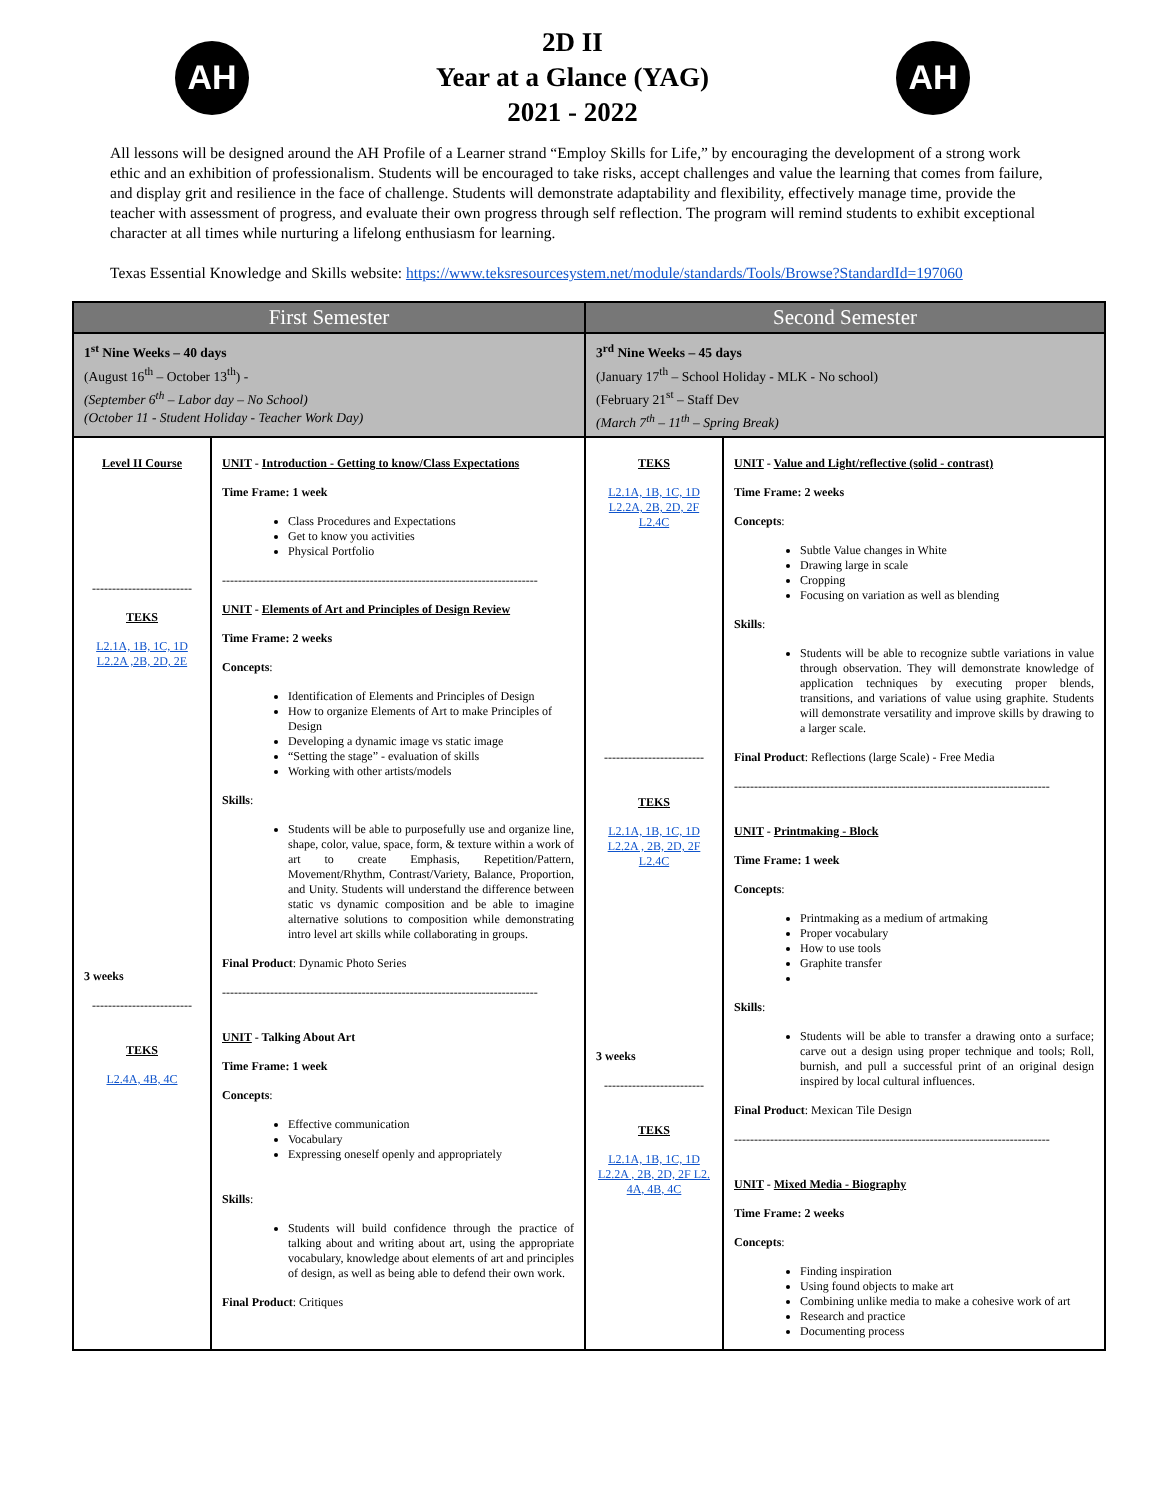AH
2D II
Year at a Glance (YAG)
2021 - 2022
AH
All lessons will be designed around the AH Profile of a Learner strand “Employ Skills for Life,” by encouraging the development of a strong work ethic and an exhibition of professionalism. Students will be encouraged to take risks, accept challenges and value the learning that comes from failure, and display grit and resilience in the face of challenge. Students will demonstrate adaptability and flexibility, effectively manage time, provide the teacher with assessment of progress, and evaluate their own progress through self reflection. The program will remind students to exhibit exceptional character at all times while nurturing a lifelong enthusiasm for learning.
Texas Essential Knowledge and Skills website: https://www.teksresourcesystem.net/module/standards/Tools/Browse?StandardId=197060
| First Semester | | Second Semester | |
| --- | --- | --- | --- |
| 1<sup>st</sup> Nine Weeks – 40 days (August 16<sup>th</sup> – October 13<sup>th</sup>) - (September 6<sup>th</sup> – Labor day – No School) (October 11 - Student Holiday - Teacher Work Day) | | 3<sup>rd</sup> Nine Weeks – 45 days (January 17<sup>th</sup> – School Holiday - MLK - No school) (February 21<sup>st</sup> – Staff Dev (March 7<sup>th</sup> – 11<sup>th</sup> – Spring Break) | |
| Level II Course ------------------------- TEKS L2.1A, 1B, 1C, 1D L2.2A ,2B, 2D, 2E 3 weeks ------------------------- TEKS L2.4A, 4B, 4C | UNIT - Introduction - Getting to know/Class Expectations Time Frame: 1 week Class Procedures and Expectations Get to know you activities Physical Portfolio ------------------------------------------------------------------------------- UNIT - Elements of Art and Principles of Design Review Time Frame: 2 weeks Concepts : Identification of Elements and Principles of Design How to organize Elements of Art to make Principles of Design Developing a dynamic image vs static image “Setting the stage” - evaluation of skills Working with other artists/models Skills : Students will be able to purposefully use and organize line, shape, color, value, space, form, & texture within a work of art to create Emphasis, Repetition/Pattern, Movement/Rhythm, Contrast/Variety, Balance, Proportion, and Unity. Students will understand the difference between static vs dynamic composition and be able to imagine alternative solutions to composition while demonstrating intro level art skills while collaborating in groups. Final Product : Dynamic Photo Series ------------------------------------------------------------------------------- UNIT - Talking About Art Time Frame: 1 week Concepts : Effective communication Vocabulary Expressing oneself openly and appropriately Skills : Students will build confidence through the practice of talking about and writing about art, using the appropriate vocabulary, knowledge about elements of art and principles of design, as well as being able to defend their own work. Final Product : Critiques | TEKS L2.1A, 1B, 1C, 1D L2.2A, 2B, 2D, 2F L2.4C ------------------------- TEKS L2.1A, 1B, 1C, 1D L2.2A , 2B, 2D, 2F L2.4C 3 weeks ------------------------- TEKS L2.1A, 1B, 1C, 1D L2.2A , 2B, 2D, 2F L2. 4A, 4B, 4C | UNIT - Value and Light/reflective (solid - contrast) Time Frame: 2 weeks Concepts : Subtle Value changes in White Drawing large in scale Cropping Focusing on variation as well as blending Skills : Students will be able to recognize subtle variations in value through observation. They will demonstrate knowledge of application techniques by executing proper blends, transitions, and variations of value using graphite. Students will demonstrate versatility and improve skills by drawing to a larger scale. Final Product : Reflections (large Scale) - Free Media ------------------------------------------------------------------------------- UNIT - Printmaking - Block Time Frame: 1 week Concepts : Printmaking as a medium of artmaking Proper vocabulary How to use tools Graphite transfer Skills : Students will be able to transfer a drawing onto a surface; carve out a design using proper technique and tools; Roll, burnish, and pull a successful print of an original design inspired by local cultural influences. Final Product : Mexican Tile Design ------------------------------------------------------------------------------- UNIT - Mixed Media - Biography Time Frame: 2 weeks Concepts : Finding inspiration Using found objects to make art Combining unlike media to make a cohesive work of art Research and practice Documenting process |